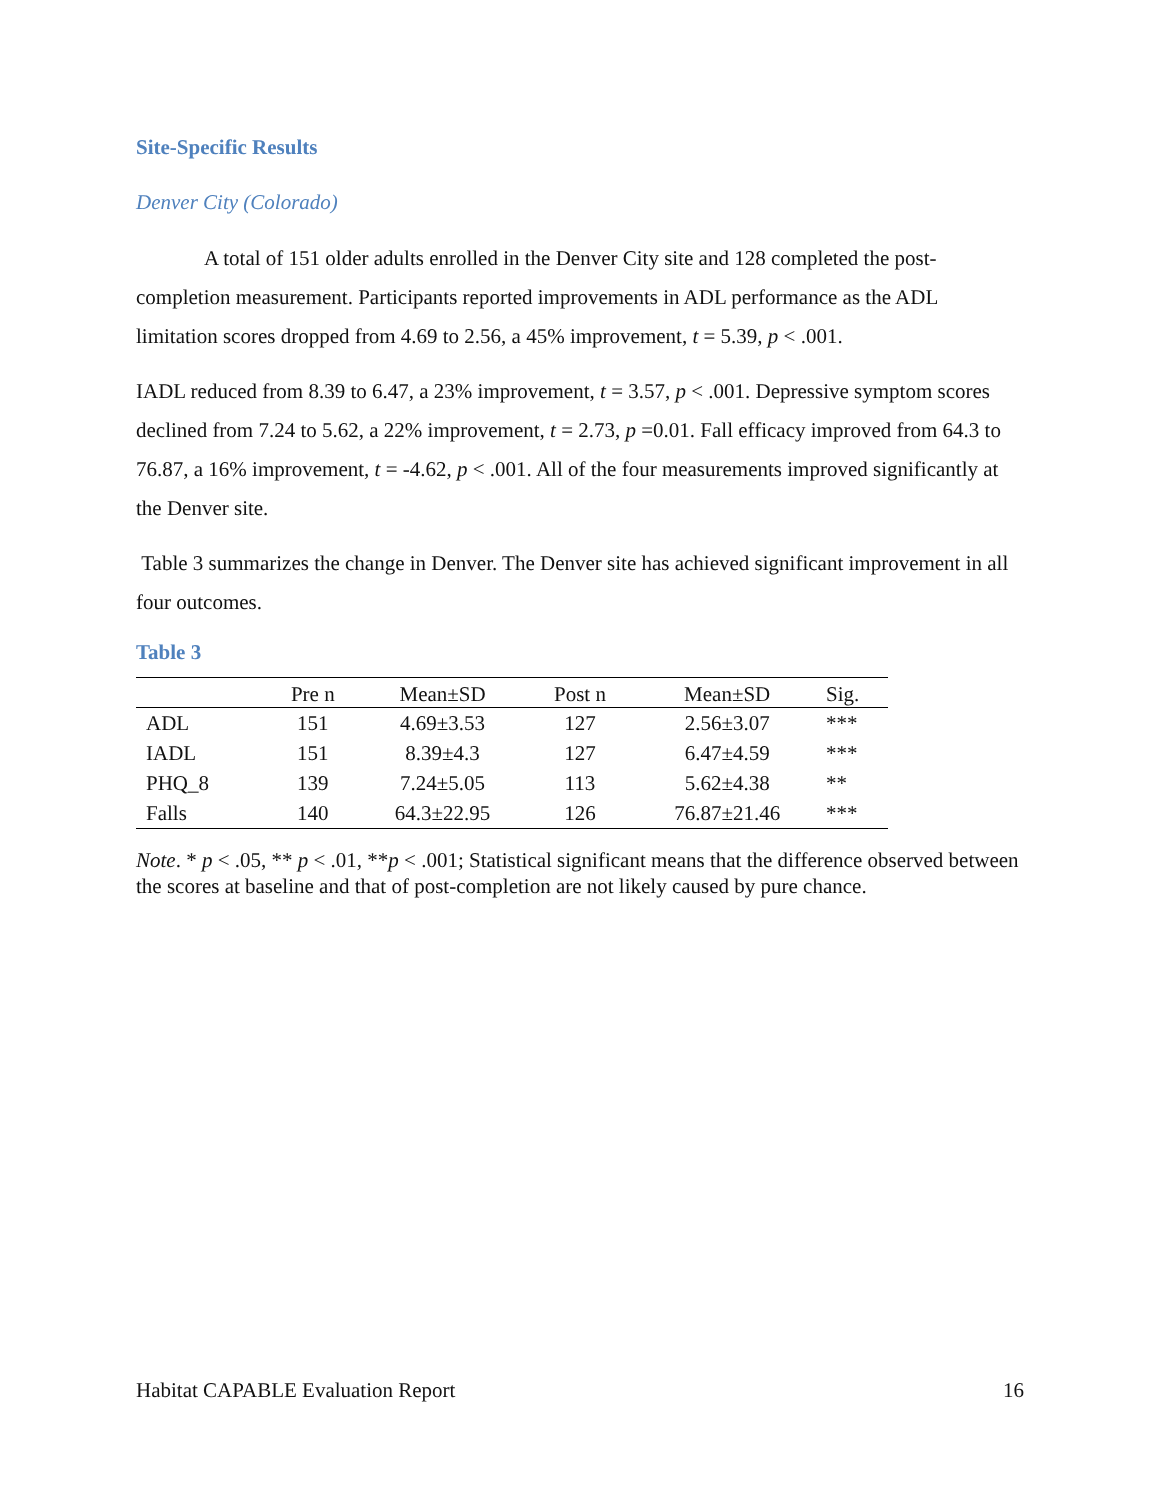Site-Specific Results
Denver City (Colorado)
A total of 151 older adults enrolled in the Denver City site and 128 completed the post-completion measurement. Participants reported improvements in ADL performance as the ADL limitation scores dropped from 4.69 to 2.56, a 45% improvement, t = 5.39, p < .001.
IADL reduced from 8.39 to 6.47, a 23% improvement, t = 3.57, p < .001. Depressive symptom scores declined from 7.24 to 5.62, a 22% improvement, t = 2.73, p =0.01. Fall efficacy improved from 64.3 to 76.87, a 16% improvement, t = -4.62, p < .001. All of the four measurements improved significantly at the Denver site.
Table 3 summarizes the change in Denver. The Denver site has achieved significant improvement in all four outcomes.
Table 3
| | Pre n | Mean±SD | Post n | Mean±SD | Sig. |
| --- | --- | --- | --- | --- | --- |
| ADL | 151 | 4.69±3.53 | 127 | 2.56±3.07 | *** |
| IADL | 151 | 8.39±4.3 | 127 | 6.47±4.59 | *** |
| PHQ_8 | 139 | 7.24±5.05 | 113 | 5.62±4.38 | ** |
| Falls | 140 | 64.3±22.95 | 126 | 76.87±21.46 | *** |
Note. * p < .05, ** p < .01, **p < .001; Statistical significant means that the difference observed between the scores at baseline and that of post-completion are not likely caused by pure chance.
Habitat CAPABLE Evaluation Report 16